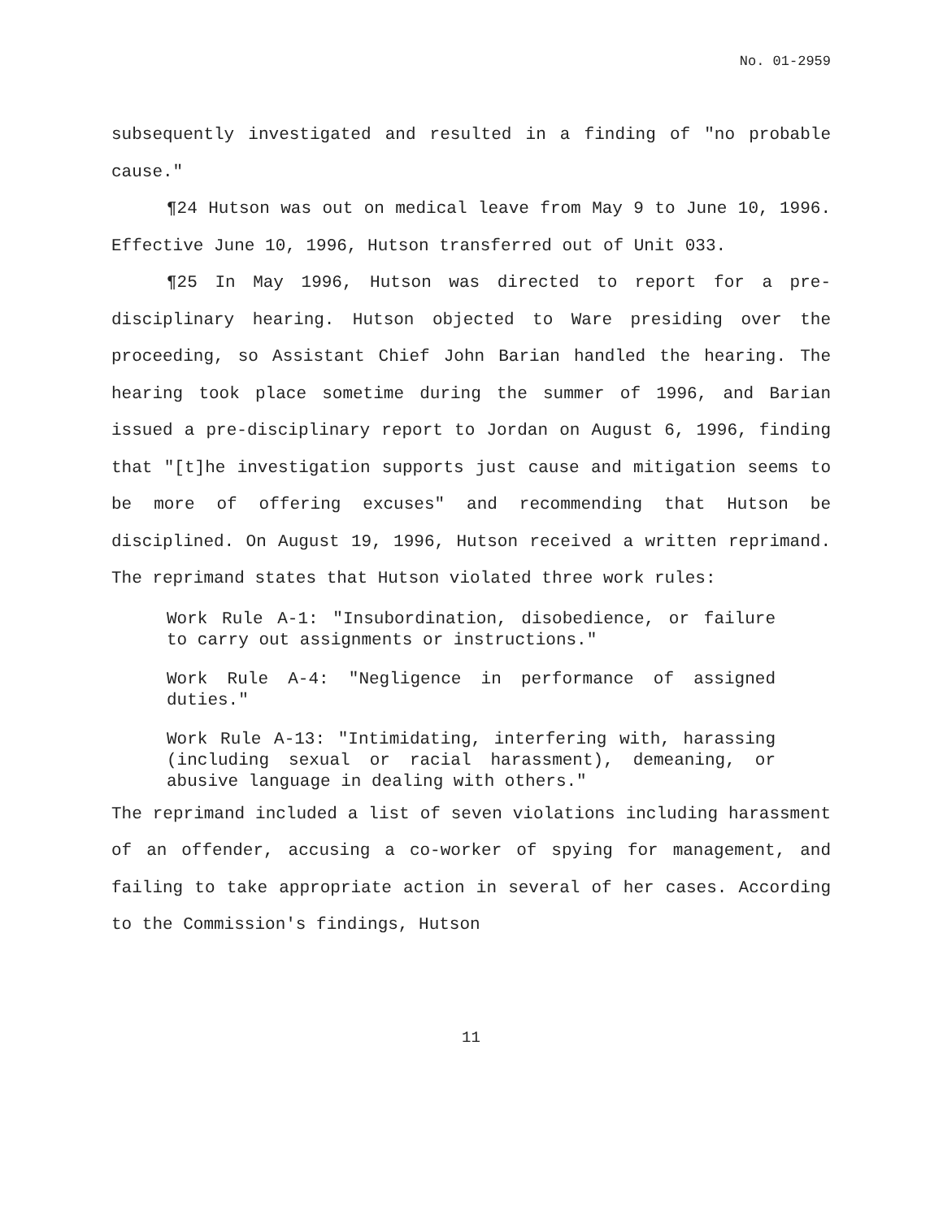No. 01-2959
subsequently investigated and resulted in a finding of "no probable cause."
¶24 Hutson was out on medical leave from May 9 to June 10, 1996. Effective June 10, 1996, Hutson transferred out of Unit 033.
¶25 In May 1996, Hutson was directed to report for a pre-disciplinary hearing. Hutson objected to Ware presiding over the proceeding, so Assistant Chief John Barian handled the hearing. The hearing took place sometime during the summer of 1996, and Barian issued a pre-disciplinary report to Jordan on August 6, 1996, finding that "[t]he investigation supports just cause and mitigation seems to be more of offering excuses" and recommending that Hutson be disciplined. On August 19, 1996, Hutson received a written reprimand. The reprimand states that Hutson violated three work rules:
Work Rule A-1: "Insubordination, disobedience, or failure to carry out assignments or instructions."
Work Rule A-4: "Negligence in performance of assigned duties."
Work Rule A-13: "Intimidating, interfering with, harassing (including sexual or racial harassment), demeaning, or abusive language in dealing with others."
The reprimand included a list of seven violations including harassment of an offender, accusing a co-worker of spying for management, and failing to take appropriate action in several of her cases. According to the Commission's findings, Hutson
11